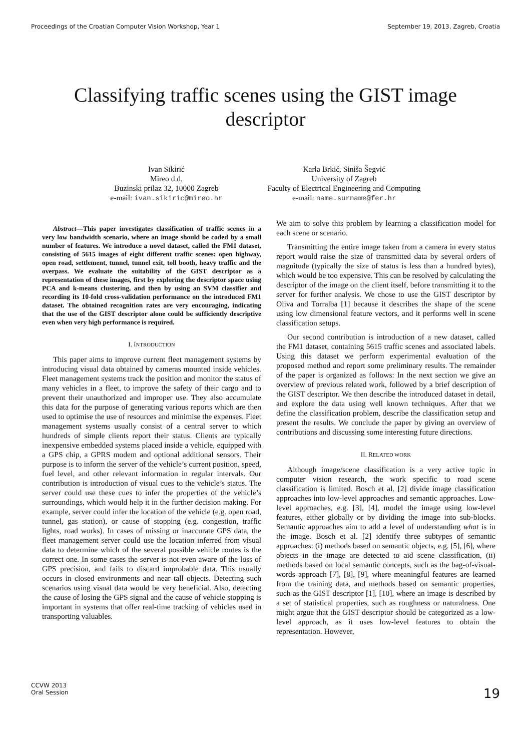Proceedings of the Croatian Computer Vision Workshop, Year 1 September 19, 2013, Zagreb, Croatia
Classifying traffic scenes using the GIST image descriptor
Ivan Sikirić
Mireo d.d.
Buzinski prilaz 32, 10000 Zagreb
e-mail: ivan.sikiric@mireo.hr
Karla Brkić, Siniša Šegvić
University of Zagreb
Faculty of Electrical Engineering and Computing
e-mail: name.surname@fer.hr
Abstract—This paper investigates classification of traffic scenes in a very low bandwidth scenario, where an image should be coded by a small number of features. We introduce a novel dataset, called the FM1 dataset, consisting of 5615 images of eight different traffic scenes: open highway, open road, settlement, tunnel, tunnel exit, toll booth, heavy traffic and the overpass. We evaluate the suitability of the GIST descriptor as a representation of these images, first by exploring the descriptor space using PCA and k-means clustering, and then by using an SVM classifier and recording its 10-fold cross-validation performance on the introduced FM1 dataset. The obtained recognition rates are very encouraging, indicating that the use of the GIST descriptor alone could be sufficiently descriptive even when very high performance is required.
I. INTRODUCTION
This paper aims to improve current fleet management systems by introducing visual data obtained by cameras mounted inside vehicles. Fleet management systems track the position and monitor the status of many vehicles in a fleet, to improve the safety of their cargo and to prevent their unauthorized and improper use. They also accumulate this data for the purpose of generating various reports which are then used to optimise the use of resources and minimise the expenses. Fleet management systems usually consist of a central server to which hundreds of simple clients report their status. Clients are typically inexpensive embedded systems placed inside a vehicle, equipped with a GPS chip, a GPRS modem and optional additional sensors. Their purpose is to inform the server of the vehicle’s current position, speed, fuel level, and other relevant information in regular intervals. Our contribution is introduction of visual cues to the vehicle’s status. The server could use these cues to infer the properties of the vehicle’s surroundings, which would help it in the further decision making. For example, server could infer the location of the vehicle (e.g. open road, tunnel, gas station), or cause of stopping (e.g. congestion, traffic lights, road works). In cases of missing or inaccurate GPS data, the fleet management server could use the location inferred from visual data to determine which of the several possible vehicle routes is the correct one. In some cases the server is not even aware of the loss of GPS precision, and fails to discard improbable data. This usually occurs in closed environments and near tall objects. Detecting such scenarios using visual data would be very beneficial. Also, detecting the cause of losing the GPS signal and the cause of vehicle stopping is important in systems that offer real-time tracking of vehicles used in transporting valuables.
We aim to solve this problem by learning a classification model for each scene or scenario.
Transmitting the entire image taken from a camera in every status report would raise the size of transmitted data by several orders of magnitude (typically the size of status is less than a hundred bytes), which would be too expensive. This can be resolved by calculating the descriptor of the image on the client itself, before transmitting it to the server for further analysis. We chose to use the GIST descriptor by Oliva and Torralba [1] because it describes the shape of the scene using low dimensional feature vectors, and it performs well in scene classification setups.
Our second contribution is introduction of a new dataset, called the FM1 dataset, containing 5615 traffic scenes and associated labels. Using this dataset we perform experimental evaluation of the proposed method and report some preliminary results. The remainder of the paper is organized as follows: In the next section we give an overview of previous related work, followed by a brief description of the GIST descriptor. We then describe the introduced dataset in detail, and explore the data using well known techniques. After that we define the classification problem, describe the classification setup and present the results. We conclude the paper by giving an overview of contributions and discussing some interesting future directions.
II. RELATED WORK
Although image/scene classification is a very active topic in computer vision research, the work specific to road scene classification is limited. Bosch et al. [2] divide image classification approaches into low-level approaches and semantic approaches. Low-level approaches, e.g. [3], [4], model the image using low-level features, either globally or by dividing the image into sub-blocks. Semantic approaches aim to add a level of understanding what is in the image. Bosch et al. [2] identify three subtypes of semantic approaches: (i) methods based on semantic objects, e.g. [5], [6], where objects in the image are detected to aid scene classification, (ii) methods based on local semantic concepts, such as the bag-of-visual-words approach [7], [8], [9], where meaningful features are learned from the training data, and methods based on semantic properties, such as the GIST descriptor [1], [10], where an image is described by a set of statistical properties, such as roughness or naturalness. One might argue that the GIST descriptor should be categorized as a low-level approach, as it uses low-level features to obtain the representation. However,
CCVW 2013
Oral Session
19